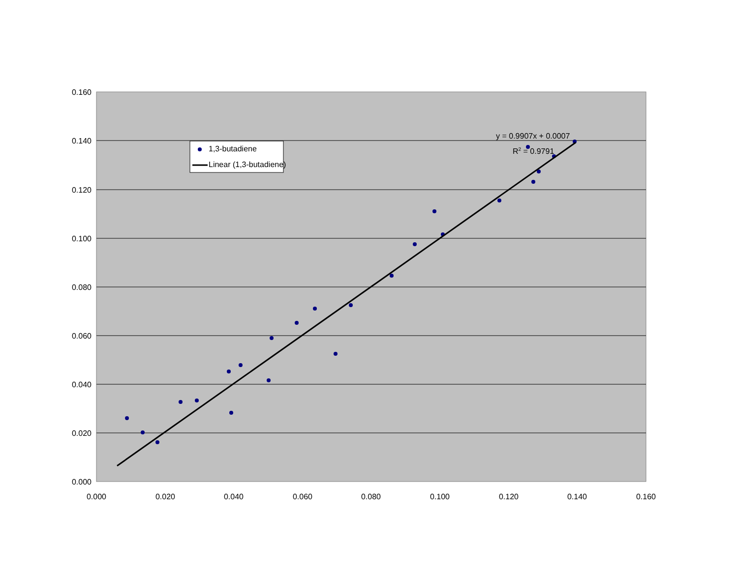0.160
0.140
0.120
0.100
0.080
0.060
0.040
0.020
0.000
0.000
0.020
0.040
0.060
0.080
0.100
0.120
0.140
0.160
y = 0.9907x + 0.0007
R2 = 0.9791
1,3-butadiene
Linear (1,3-butadiene)